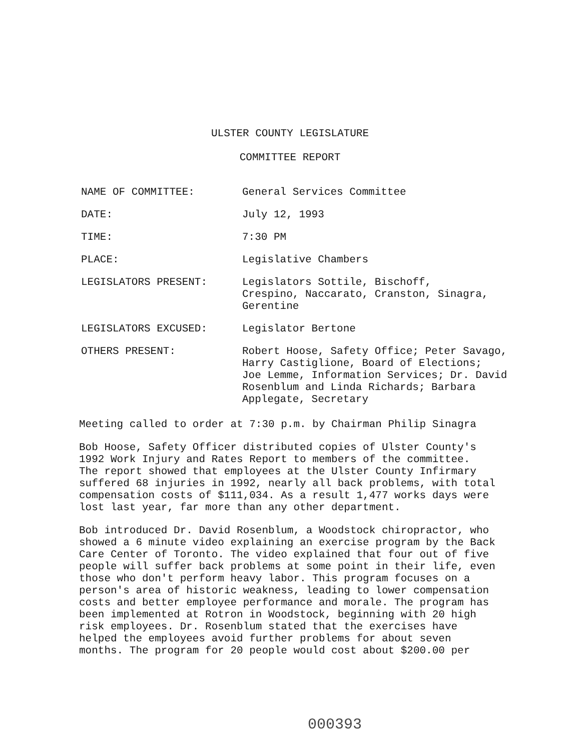ULSTER COUNTY LEGISLATURE
COMMITTEE REPORT
NAME OF COMMITTEE: General Services Committee
DATE: July 12, 1993
TIME: 7:30 PM
PLACE: Legislative Chambers
LEGISLATORS PRESENT: Legislators Sottile, Bischoff,
Crespino, Naccarato, Cranston, Sinagra,
Gerentine
LEGISLATORS EXCUSED: Legislator Bertone
OTHERS PRESENT: Robert Hoose, Safety Office; Peter Savago,
Harry Castiglione, Board of Elections;
Joe Lemme, Information Services; Dr. David
Rosenblum and Linda Richards; Barbara
Applegate, Secretary
Meeting called to order at 7:30 p.m. by Chairman Philip Sinagra
Bob Hoose, Safety Officer distributed copies of Ulster County's
1992 Work Injury and Rates Report to members of the committee.
The report showed that employees at the Ulster County Infirmary
suffered 68 injuries in 1992, nearly all back problems, with total
compensation costs of $111,034. As a result 1,477 works days were
lost last year, far more than any other department.
Bob introduced Dr. David Rosenblum, a Woodstock chiropractor, who
showed a 6 minute video explaining an exercise program by the Back
Care Center of Toronto. The video explained that four out of five
people will suffer back problems at some point in their life, even
those who don't perform heavy labor. This program focuses on a
person's area of historic weakness, leading to lower compensation
costs and better employee performance and morale. The program has
been implemented at Rotron in Woodstock, beginning with 20 high
risk employees. Dr. Rosenblum stated that the exercises have
helped the employees avoid further problems for about seven
months. The program for 20 people would cost about $200.00 per
000393